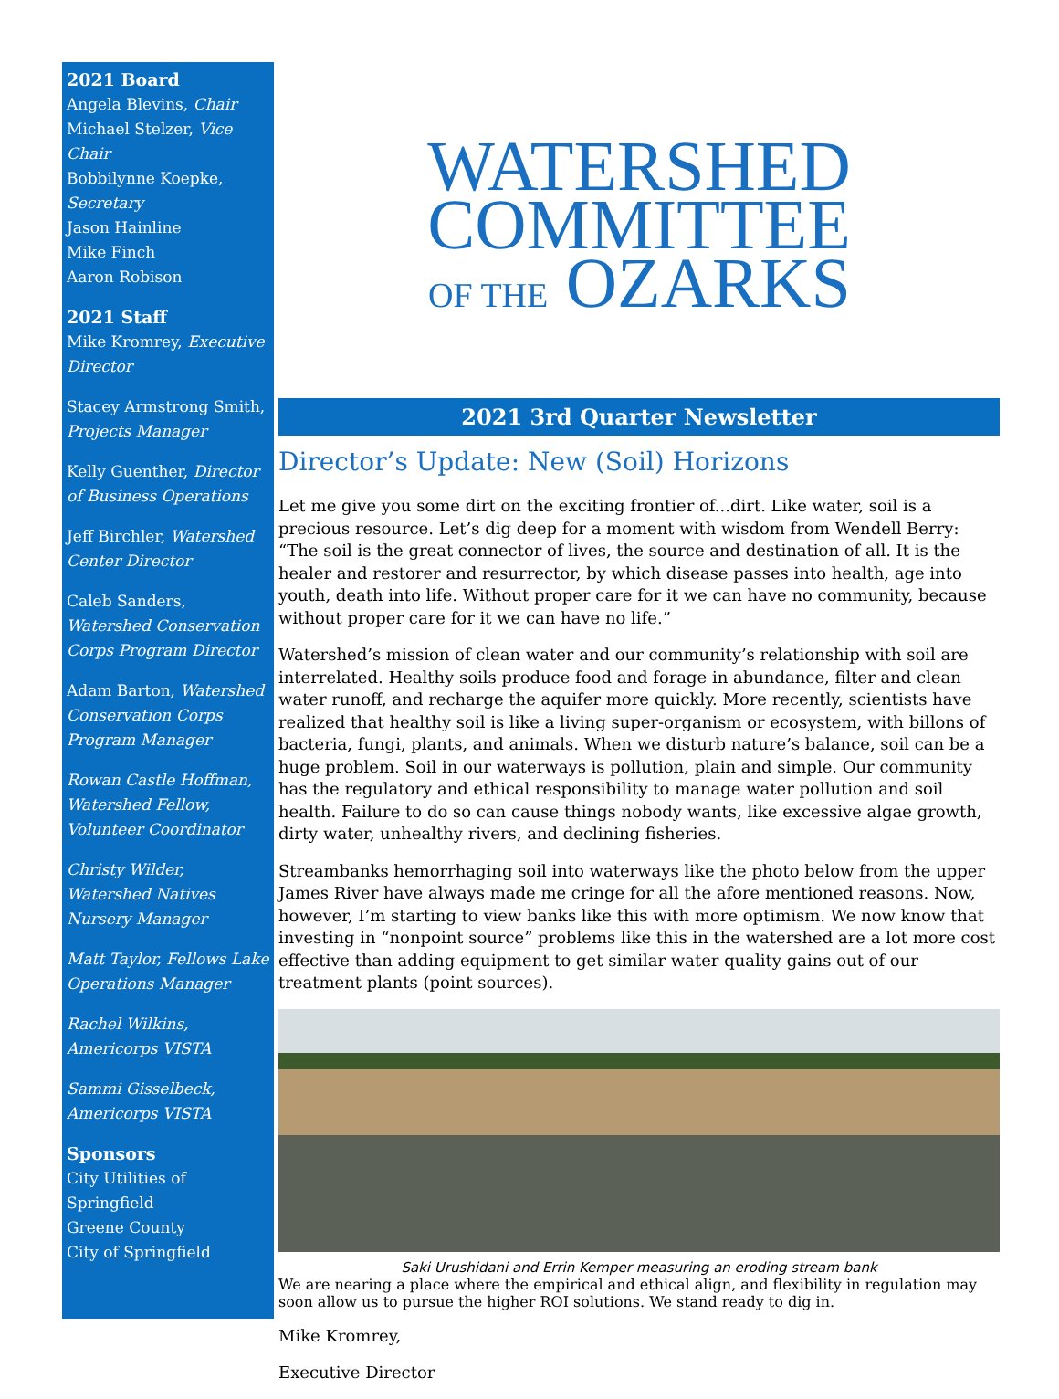2021 Board
Angela Blevins, Chair
Michael Stelzer, Vice Chair
Bobbilynne Koepke, Secretary
Jason Hainline
Mike Finch
Aaron Robison
2021 Staff
Mike Kromrey, Executive Director
Stacey Armstrong Smith, Projects Manager
Kelly Guenther, Director of Business Operations
Jeff Birchler, Watershed Center Director
Caleb Sanders, Watershed Conservation Corps Program Director
Adam Barton, Watershed Conservation Corps Program Manager
Rowan Castle Hoffman, Watershed Fellow, Volunteer Coordinator
Christy Wilder, Watershed Natives Nursery Manager
Matt Taylor, Fellows Lake Operations Manager
Rachel Wilkins, Americorps VISTA
Sammi Gisselbeck, Americorps VISTA
Sponsors
City Utilities of Springfield
Greene County
City of Springfield
WATERSHED
COMMITTEE
OF THE OZARKS
2021 3rd Quarter Newsletter
Director’s Update: New (Soil) Horizons
Let me give you some dirt on the exciting frontier of...dirt. Like water, soil is a precious resource. Let’s dig deep for a moment with wisdom from Wendell Berry: “The soil is the great connector of lives, the source and destination of all. It is the healer and restorer and resurrector, by which disease passes into health, age into youth, death into life. Without proper care for it we can have no community, because without proper care for it we can have no life.”
Watershed’s mission of clean water and our community’s relationship with soil are interrelated. Healthy soils produce food and forage in abundance, filter and clean water runoff, and recharge the aquifer more quickly. More recently, scientists have realized that healthy soil is like a living super-organism or ecosystem, with billons of bacteria, fungi, plants, and animals. When we disturb nature’s balance, soil can be a huge problem. Soil in our waterways is pollution, plain and simple. Our community has the regulatory and ethical responsibility to manage water pollution and soil health. Failure to do so can cause things nobody wants, like excessive algae growth, dirty water, unhealthy rivers, and declining fisheries.
Streambanks hemorrhaging soil into waterways like the photo below from the upper James River have always made me cringe for all the afore mentioned reasons. Now, however, I’m starting to view banks like this with more optimism. We now know that investing in “nonpoint source” problems like this in the watershed are a lot more cost effective than adding equipment to get similar water quality gains out of our treatment plants (point sources).
Saki Urushidani and Errin Kemper measuring an eroding stream bank
We are nearing a place where the empirical and ethical align, and flexibility in regulation may soon allow us to pursue the higher ROI solutions. We stand ready to dig in.
Mike Kromrey,
Executive Director